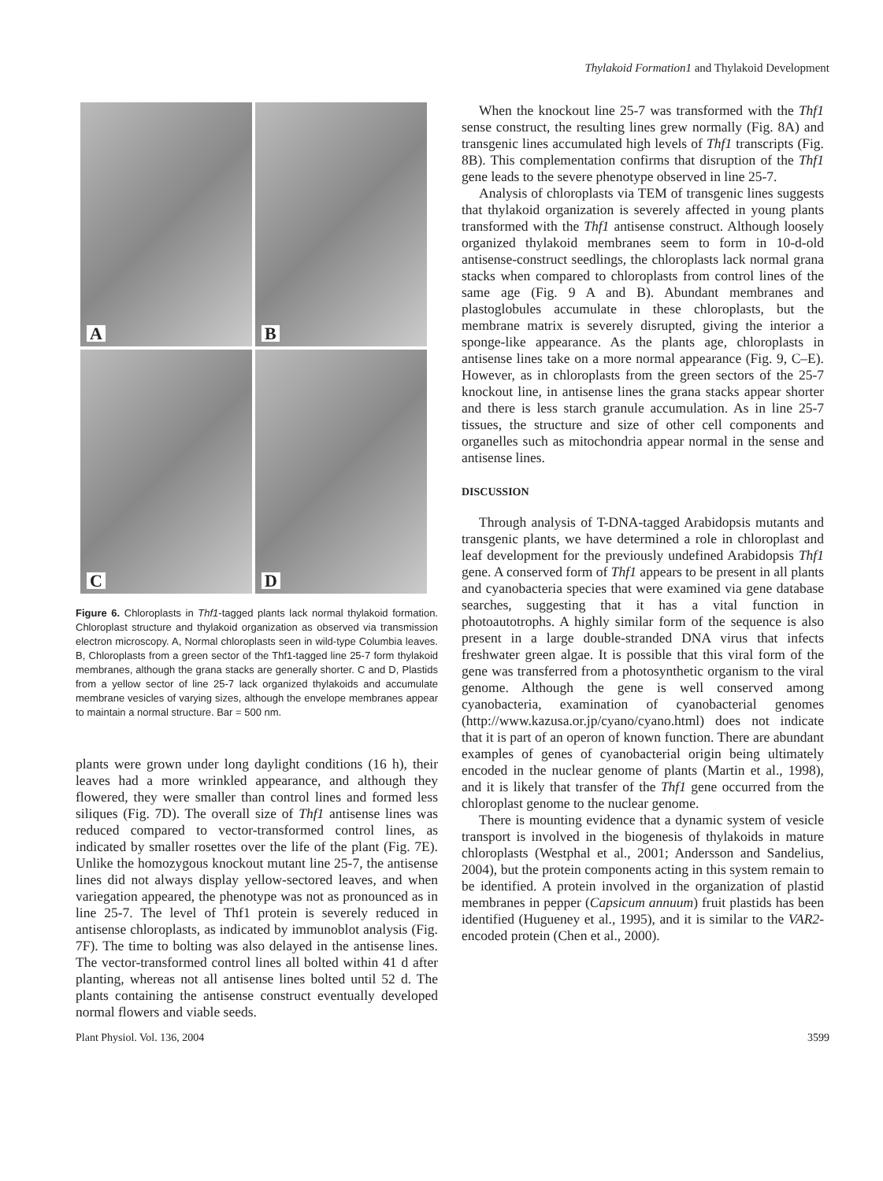Thylakoid Formation1 and Thylakoid Development
A
B
C
D
Figure 6. Chloroplasts in Thf1-tagged plants lack normal thylakoid formation. Chloroplast structure and thylakoid organization as observed via transmission electron microscopy. A, Normal chloroplasts seen in wild-type Columbia leaves. B, Chloroplasts from a green sector of the Thf1-tagged line 25-7 form thylakoid membranes, although the grana stacks are generally shorter. C and D, Plastids from a yellow sector of line 25-7 lack organized thylakoids and accumulate membrane vesicles of varying sizes, although the envelope membranes appear to maintain a normal structure. Bar = 500 nm.
plants were grown under long daylight conditions (16 h), their leaves had a more wrinkled appearance, and although they flowered, they were smaller than control lines and formed less siliques (Fig. 7D). The overall size of Thf1 antisense lines was reduced compared to vector-transformed control lines, as indicated by smaller rosettes over the life of the plant (Fig. 7E). Unlike the homozygous knockout mutant line 25-7, the antisense lines did not always display yellow-sectored leaves, and when variegation appeared, the phenotype was not as pronounced as in line 25-7. The level of Thf1 protein is severely reduced in antisense chloroplasts, as indicated by immunoblot analysis (Fig. 7F). The time to bolting was also delayed in the antisense lines. The vector-transformed control lines all bolted within 41 d after planting, whereas not all antisense lines bolted until 52 d. The plants containing the antisense construct eventually developed normal flowers and viable seeds.
When the knockout line 25-7 was transformed with the Thf1 sense construct, the resulting lines grew normally (Fig. 8A) and transgenic lines accumulated high levels of Thf1 transcripts (Fig. 8B). This complementation confirms that disruption of the Thf1 gene leads to the severe phenotype observed in line 25-7.
Analysis of chloroplasts via TEM of transgenic lines suggests that thylakoid organization is severely affected in young plants transformed with the Thf1 antisense construct. Although loosely organized thylakoid membranes seem to form in 10-d-old antisense-construct seedlings, the chloroplasts lack normal grana stacks when compared to chloroplasts from control lines of the same age (Fig. 9 A and B). Abundant membranes and plastoglobules accumulate in these chloroplasts, but the membrane matrix is severely disrupted, giving the interior a sponge-like appearance. As the plants age, chloroplasts in antisense lines take on a more normal appearance (Fig. 9, C–E). However, as in chloroplasts from the green sectors of the 25-7 knockout line, in antisense lines the grana stacks appear shorter and there is less starch granule accumulation. As in line 25-7 tissues, the structure and size of other cell components and organelles such as mitochondria appear normal in the sense and antisense lines.
DISCUSSION
Through analysis of T-DNA-tagged Arabidopsis mutants and transgenic plants, we have determined a role in chloroplast and leaf development for the previously undefined Arabidopsis Thf1 gene. A conserved form of Thf1 appears to be present in all plants and cyanobacteria species that were examined via gene database searches, suggesting that it has a vital function in photoautotrophs. A highly similar form of the sequence is also present in a large double-stranded DNA virus that infects freshwater green algae. It is possible that this viral form of the gene was transferred from a photosynthetic organism to the viral genome. Although the gene is well conserved among cyanobacteria, examination of cyanobacterial genomes (http://www.kazusa.or.jp/cyano/cyano.html) does not indicate that it is part of an operon of known function. There are abundant examples of genes of cyanobacterial origin being ultimately encoded in the nuclear genome of plants (Martin et al., 1998), and it is likely that transfer of the Thf1 gene occurred from the chloroplast genome to the nuclear genome.
There is mounting evidence that a dynamic system of vesicle transport is involved in the biogenesis of thylakoids in mature chloroplasts (Westphal et al., 2001; Andersson and Sandelius, 2004), but the protein components acting in this system remain to be identified. A protein involved in the organization of plastid membranes in pepper (Capsicum annuum) fruit plastids has been identified (Hugueney et al., 1995), and it is similar to the VAR2-encoded protein (Chen et al., 2000).
Plant Physiol. Vol. 136, 2004 3599